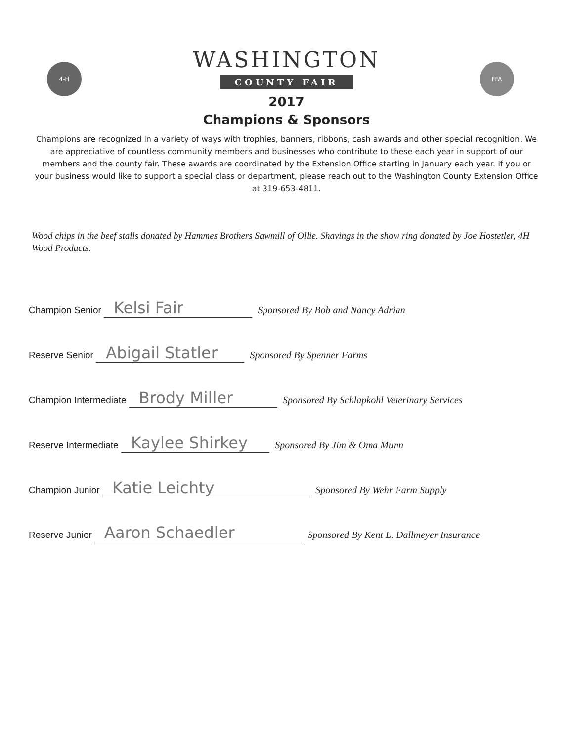4-H FFA
WASHINGTON
COUNTY FAIR
2017
Champions & Sponsors
Champions are recognized in a variety of ways with trophies, banners, ribbons, cash awards and other special recognition. We are appreciative of countless community members and businesses who contribute to these each year in support of our members and the county fair. These awards are coordinated by the Extension Office starting in January each year. If you or your business would like to support a special class or department, please reach out to the Washington County Extension Office at 319-653-4811.
Wood chips in the beef stalls donated by Hammes Brothers Sawmill of Ollie. Shavings in the show ring donated by Joe Hostetler, 4H Wood Products.
Champion Senior Kelsi Fair Sponsored By Bob and Nancy Adrian
Reserve Senior Abigail Statler Sponsored By Spenner Farms
Champion Intermediate Brody Miller Sponsored By Schlapkohl Veterinary Services
Reserve Intermediate Kaylee Shirkey Sponsored By Jim & Oma Munn
Champion Junior Katie Leichty Sponsored By Wehr Farm Supply
Reserve Junior Aaron Schaedler Sponsored By Kent L. Dallmeyer Insurance